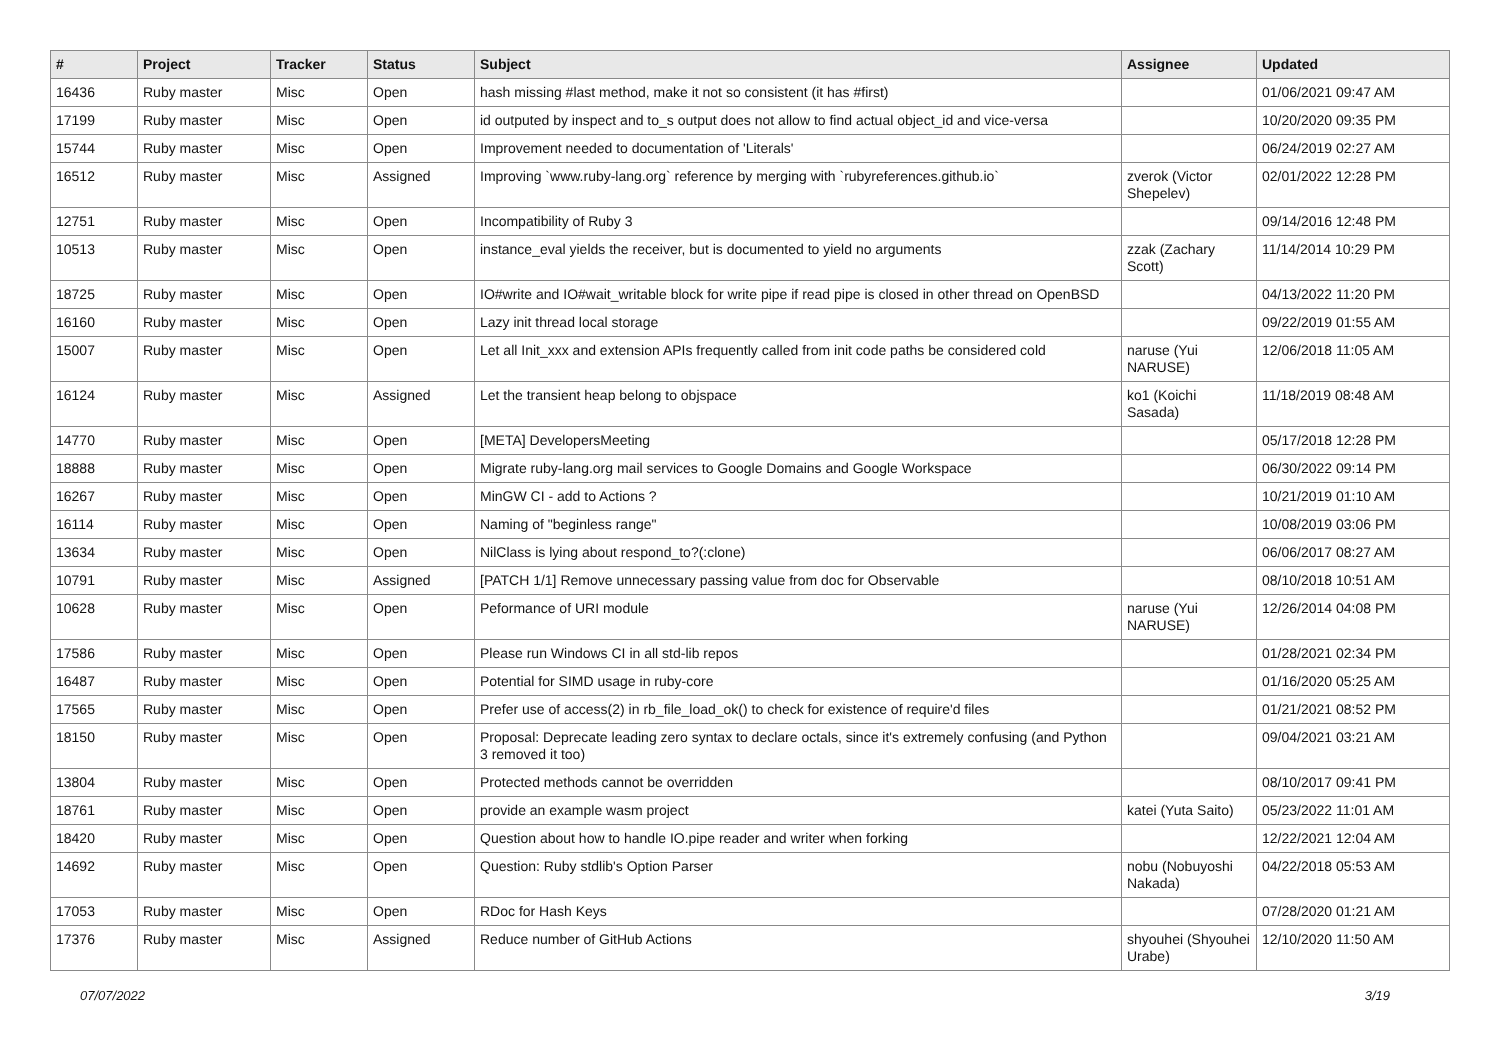| # | Project | Tracker | Status | Subject | Assignee | Updated |
| --- | --- | --- | --- | --- | --- | --- |
| 16436 | Ruby master | Misc | Open | hash missing #last method, make it not so consistent (it has #first) | | 01/06/2021 09:47 AM |
| 17199 | Ruby master | Misc | Open | id outputed by inspect and to_s output does not allow to find actual object_id and vice-versa | | 10/20/2020 09:35 PM |
| 15744 | Ruby master | Misc | Open | Improvement needed to documentation of 'Literals' | | 06/24/2019 02:27 AM |
| 16512 | Ruby master | Misc | Assigned | Improving `www.ruby-lang.org` reference by merging with `rubyreferences.github.io` | zverok (Victor Shepelev) | 02/01/2022 12:28 PM |
| 12751 | Ruby master | Misc | Open | Incompatibility of Ruby 3 | | 09/14/2016 12:48 PM |
| 10513 | Ruby master | Misc | Open | instance_eval yields the receiver, but is documented to yield no arguments | zzak (Zachary Scott) | 11/14/2014 10:29 PM |
| 18725 | Ruby master | Misc | Open | IO#write and IO#wait_writable block for write pipe if read pipe is closed in other thread on OpenBSD | | 04/13/2022 11:20 PM |
| 16160 | Ruby master | Misc | Open | Lazy init thread local storage | | 09/22/2019 01:55 AM |
| 15007 | Ruby master | Misc | Open | Let all Init_xxx and extension APIs frequently called from init code paths be considered cold | naruse (Yui NARUSE) | 12/06/2018 11:05 AM |
| 16124 | Ruby master | Misc | Assigned | Let the transient heap belong to objspace | ko1 (Koichi Sasada) | 11/18/2019 08:48 AM |
| 14770 | Ruby master | Misc | Open | [META] DevelopersMeeting | | 05/17/2018 12:28 PM |
| 18888 | Ruby master | Misc | Open | Migrate ruby-lang.org mail services to Google Domains and Google Workspace | | 06/30/2022 09:14 PM |
| 16267 | Ruby master | Misc | Open | MinGW CI - add to Actions ? | | 10/21/2019 01:10 AM |
| 16114 | Ruby master | Misc | Open | Naming of "beginless range" | | 10/08/2019 03:06 PM |
| 13634 | Ruby master | Misc | Open | NilClass is lying about respond_to?(:clone) | | 06/06/2017 08:27 AM |
| 10791 | Ruby master | Misc | Assigned | [PATCH 1/1] Remove unnecessary passing value from doc for Observable | | 08/10/2018 10:51 AM |
| 10628 | Ruby master | Misc | Open | Peformance of URI module | naruse (Yui NARUSE) | 12/26/2014 04:08 PM |
| 17586 | Ruby master | Misc | Open | Please run Windows CI in all std-lib repos | | 01/28/2021 02:34 PM |
| 16487 | Ruby master | Misc | Open | Potential for SIMD usage in ruby-core | | 01/16/2020 05:25 AM |
| 17565 | Ruby master | Misc | Open | Prefer use of access(2) in rb_file_load_ok() to check for existence of require'd files | | 01/21/2021 08:52 PM |
| 18150 | Ruby master | Misc | Open | Proposal: Deprecate leading zero syntax to declare octals, since it's extremely confusing (and Python 3 removed it too) | | 09/04/2021 03:21 AM |
| 13804 | Ruby master | Misc | Open | Protected methods cannot be overridden | | 08/10/2017 09:41 PM |
| 18761 | Ruby master | Misc | Open | provide an example wasm project | katei (Yuta Saito) | 05/23/2022 11:01 AM |
| 18420 | Ruby master | Misc | Open | Question about how to handle IO.pipe reader and writer when forking | | 12/22/2021 12:04 AM |
| 14692 | Ruby master | Misc | Open | Question: Ruby stdlib's Option Parser | nobu (Nobuyoshi Nakada) | 04/22/2018 05:53 AM |
| 17053 | Ruby master | Misc | Open | RDoc for Hash Keys | | 07/28/2020 01:21 AM |
| 17376 | Ruby master | Misc | Assigned | Reduce number of GitHub Actions | shyouhei (Shyouhei Urabe) | 12/10/2020 11:50 AM |
07/07/2022 3/19